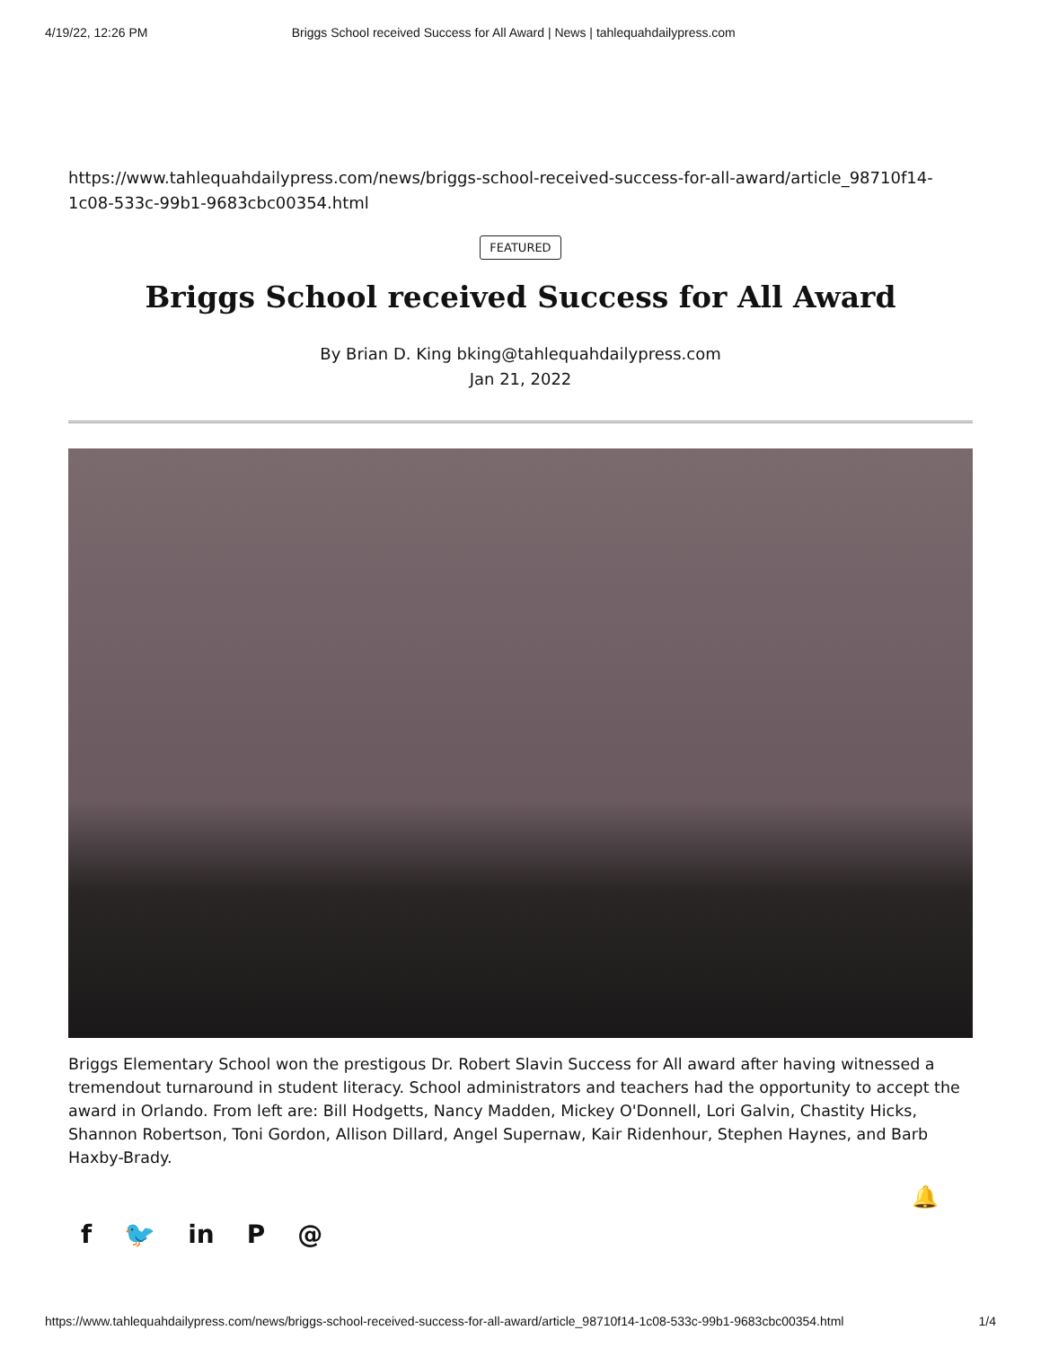4/19/22, 12:26 PM Briggs School received Success for All Award | News | tahlequahdailypress.com
https://www.tahlequahdailypress.com/news/briggs-school-received-success-for-all-award/article_98710f14-1c08-533c-99b1-9683cbc00354.html
FEATURED
Briggs School received Success for All Award
By Brian D. King bking@tahlequahdailypress.com
Jan 21, 2022
Briggs Elementary School won the prestigous Dr. Robert Slavin Success for All award after having witnessed a tremendout turnaround in student literacy. School administrators and teachers had the opportunity to accept the award in Orlando. From left are: Bill Hodgetts, Nancy Madden, Mickey O'Donnell, Lori Galvin, Chastity Hicks, Shannon Robertson, Toni Gordon, Allison Dillard, Angel Supernaw, Kair Ridenhour, Stephen Haynes, and Barb Haxby-Brady.
f 🐦 in P @
🔔
https://www.tahlequahdailypress.com/news/briggs-school-received-success-for-all-award/article_98710f14-1c08-533c-99b1-9683cbc00354.html 1/4